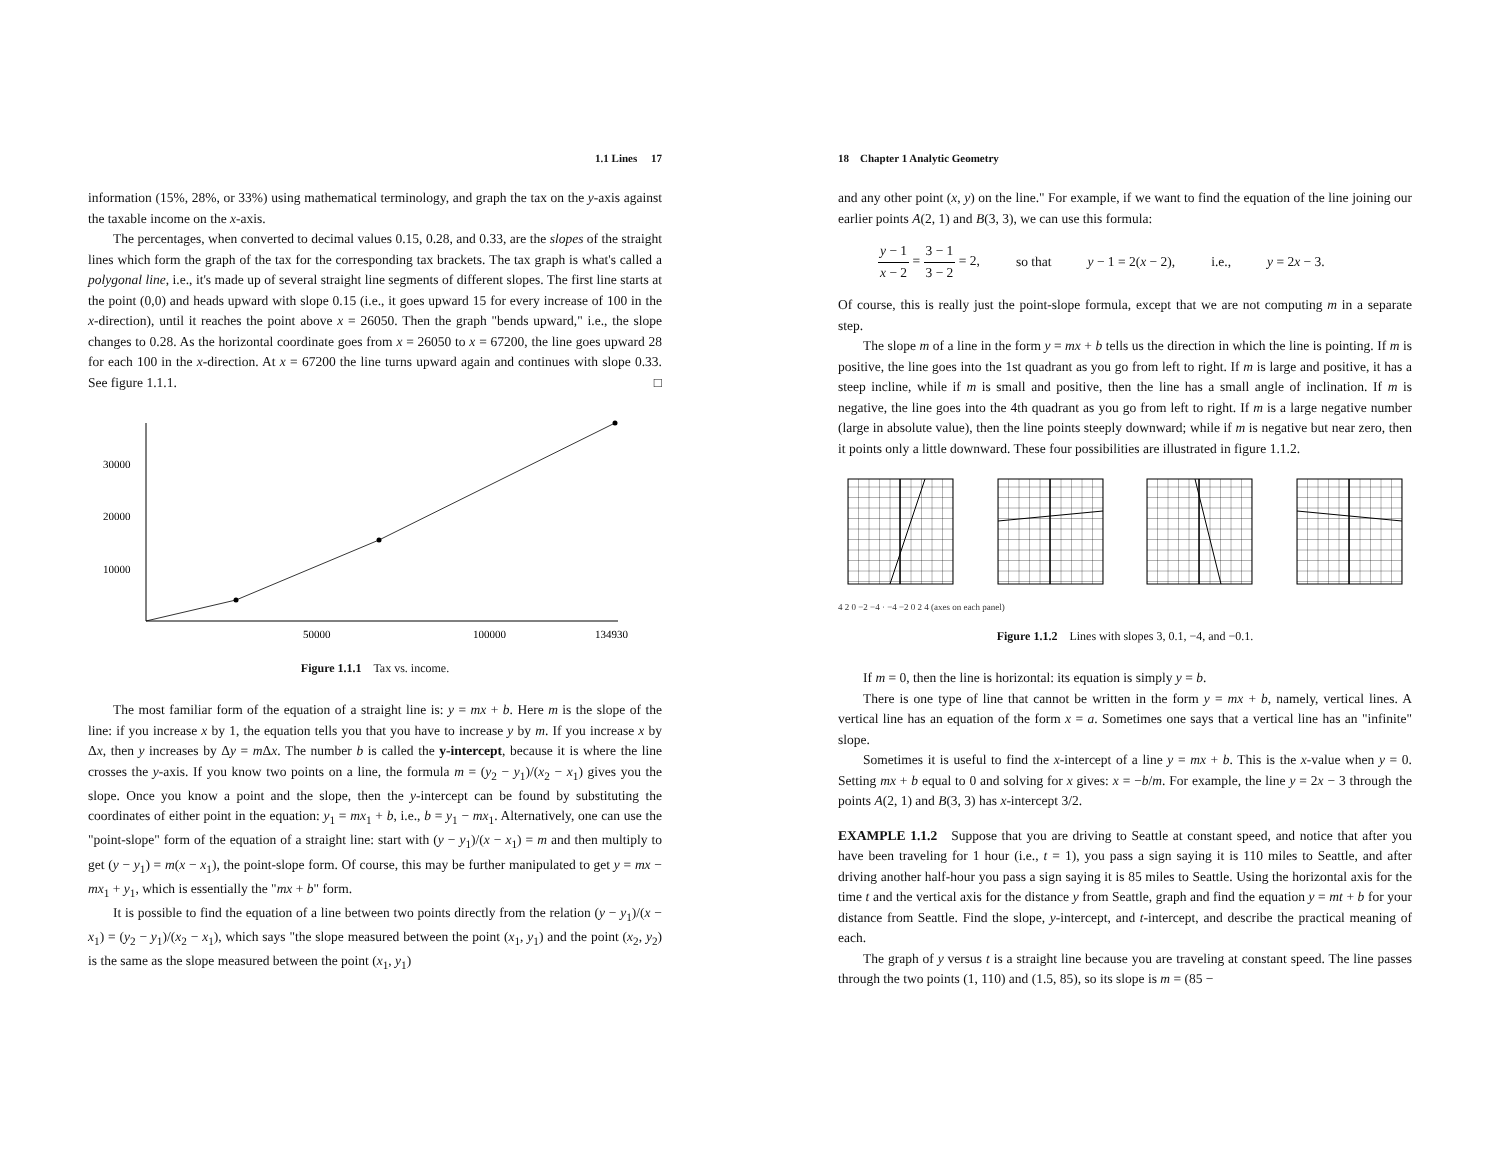1.1 Lines 17
information (15%, 28%, or 33%) using mathematical terminology, and graph the tax on the y-axis against the taxable income on the x-axis.
The percentages, when converted to decimal values 0.15, 0.28, and 0.33, are the slopes of the straight lines which form the graph of the tax for the corresponding tax brackets. The tax graph is what's called a polygonal line, i.e., it's made up of several straight line segments of different slopes. The first line starts at the point (0,0) and heads upward with slope 0.15 (i.e., it goes upward 15 for every increase of 100 in the x-direction), until it reaches the point above x = 26050. Then the graph "bends upward," i.e., the slope changes to 0.28. As the horizontal coordinate goes from x = 26050 to x = 67200, the line goes upward 28 for each 100 in the x-direction. At x = 67200 the line turns upward again and continues with slope 0.33. See figure 1.1.1. □
30000
20000
10000
50000
100000
134930
Figure 1.1.1 Tax vs. income.
The most familiar form of the equation of a straight line is: y = mx + b. Here m is the slope of the line: if you increase x by 1, the equation tells you that you have to increase y by m. If you increase x by Δx, then y increases by Δy = m Δx. The number b is called the y-intercept, because it is where the line crosses the y-axis. If you know two points on a line, the formula m = (y<sub>2</sub> − y<sub>1</sub>)/(x<sub>2</sub> − x<sub>1</sub>) gives you the slope. Once you know a point and the slope, then the y-intercept can be found by substituting the coordinates of either point in the equation: y<sub>1</sub> = mx<sub>1</sub> + b, i.e., b = y<sub>1</sub> − mx<sub>1</sub>. Alternatively, one can use the "point-slope" form of the equation of a straight line: start with (y − y<sub>1</sub>)/(x − x<sub>1</sub>) = m and then multiply to get (y − y<sub>1</sub>) = m(x − x<sub>1</sub>), the point-slope form. Of course, this may be further manipulated to get y = mx − mx<sub>1</sub> + y<sub>1</sub>, which is essentially the "mx + b" form.
It is possible to find the equation of a line between two points directly from the relation (y − y<sub>1</sub>)/(x − x<sub>1</sub>) = (y<sub>2</sub> − y<sub>1</sub>)/(x<sub>2</sub> − x<sub>1</sub>), which says "the slope measured between the point (x<sub>1</sub>, y<sub>1</sub>) and the point (x<sub>2</sub>, y<sub>2</sub>) is the same as the slope measured between the point (x<sub>1</sub>, y<sub>1</sub>)
18 Chapter 1 Analytic Geometry
and any other point (x, y) on the line." For example, if we want to find the equation of the line joining our earlier points A(2, 1) and B(3, 3), we can use this formula:
y − 1 x − 2 = 3 − 1 3 − 2 = 2, so that y − 1 = 2(x − 2), i.e., y = 2x − 3.
Of course, this is really just the point-slope formula, except that we are not computing m in a separate step.
The slope m of a line in the form y = mx + b tells us the direction in which the line is pointing. If m is positive, the line goes into the 1st quadrant as you go from left to right. If m is large and positive, it has a steep incline, while if m is small and positive, then the line has a small angle of inclination. If m is negative, the line goes into the 4th quadrant as you go from left to right. If m is a large negative number (large in absolute value), then the line points steeply downward; while if m is negative but near zero, then it points only a little downward. These four possibilities are illustrated in figure 1.1.2.
4 2 0 −2 −4 · −4 −2 0 2 4 (axes on each panel)
Figure 1.1.2 Lines with slopes 3, 0.1, −4, and −0.1.
If m = 0, then the line is horizontal: its equation is simply y = b.
There is one type of line that cannot be written in the form y = mx + b, namely, vertical lines. A vertical line has an equation of the form x = a. Sometimes one says that a vertical line has an "infinite" slope.
Sometimes it is useful to find the x-intercept of a line y = mx + b. This is the x-value when y = 0. Setting mx + b equal to 0 and solving for x gives: x = −b/m. For example, the line y = 2x − 3 through the points A(2, 1) and B(3, 3) has x-intercept 3/2.
EXAMPLE 1.1.2 Suppose that you are driving to Seattle at constant speed, and notice that after you have been traveling for 1 hour (i.e., t = 1), you pass a sign saying it is 110 miles to Seattle, and after driving another half-hour you pass a sign saying it is 85 miles to Seattle. Using the horizontal axis for the time t and the vertical axis for the distance y from Seattle, graph and find the equation y = mt + b for your distance from Seattle. Find the slope, y-intercept, and t-intercept, and describe the practical meaning of each.
The graph of y versus t is a straight line because you are traveling at constant speed. The line passes through the two points (1, 110) and (1.5, 85), so its slope is m = (85 −